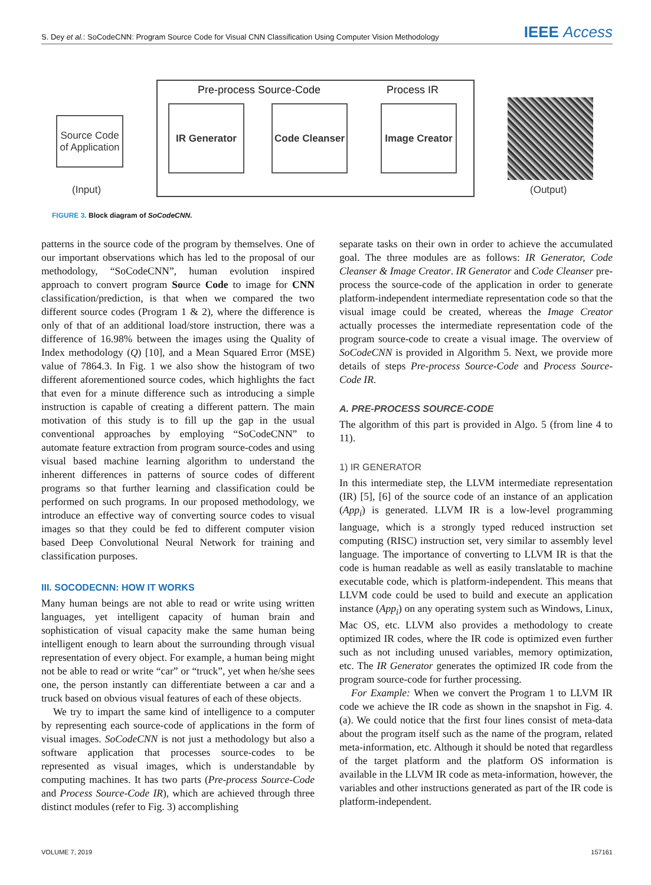S. Dey et al.: SoCodeCNN: Program Source Code for Visual CNN Classification Using Computer Vision Methodology
IEEE Access
Pre-process Source-Code Process IR
Source Code of Application
(Input)
IR Generator
Code Cleanser
Image Creator
(Output)
FIGURE 3. Block diagram of SoCodeCNN.
patterns in the source code of the program by themselves. One of our important observations which has led to the proposal of our methodology, “SoCodeCNN”, human evolution inspired approach to convert program Source Code to image for CNN classification/prediction, is that when we compared the two different source codes (Program 1 & 2), where the difference is only of that of an additional load/store instruction, there was a difference of 16.98% between the images using the Quality of Index methodology (Q) [10], and a Mean Squared Error (MSE) value of 7864.3. In Fig. 1 we also show the histogram of two different aforementioned source codes, which highlights the fact that even for a minute difference such as introducing a simple instruction is capable of creating a different pattern. The main motivation of this study is to fill up the gap in the usual conventional approaches by employing “SoCodeCNN” to automate feature extraction from program source-codes and using visual based machine learning algorithm to understand the inherent differences in patterns of source codes of different programs so that further learning and classification could be performed on such programs. In our proposed methodology, we introduce an effective way of converting source codes to visual images so that they could be fed to different computer vision based Deep Convolutional Neural Network for training and classification purposes.
III. SOCODECNN: HOW IT WORKS
Many human beings are not able to read or write using written languages, yet intelligent capacity of human brain and sophistication of visual capacity make the same human being intelligent enough to learn about the surrounding through visual representation of every object. For example, a human being might not be able to read or write “car” or “truck”, yet when he/she sees one, the person instantly can differentiate between a car and a truck based on obvious visual features of each of these objects.
We try to impart the same kind of intelligence to a computer by representing each source-code of applications in the form of visual images. SoCodeCNN is not just a methodology but also a software application that processes source-codes to be represented as visual images, which is understandable by computing machines. It has two parts (Pre-process Source-Code and Process Source-Code IR), which are achieved through three distinct modules (refer to Fig. 3) accomplishing
separate tasks on their own in order to achieve the accumulated goal. The three modules are as follows: IR Generator, Code Cleanser & Image Creator. IR Generator and Code Cleanser pre-process the source-code of the application in order to generate platform-independent intermediate representation code so that the visual image could be created, whereas the Image Creator actually processes the intermediate representation code of the program source-code to create a visual image. The overview of SoCodeCNN is provided in Algorithm 5. Next, we provide more details of steps Pre-process Source-Code and Process Source-Code IR.
A. PRE-PROCESS SOURCE-CODE
The algorithm of this part is provided in Algo. 5 (from line 4 to 11).
1) IR GENERATOR
In this intermediate step, the LLVM intermediate representation (IR) [5], [6] of the source code of an instance of an application (App<sub>i</sub>) is generated. LLVM IR is a low-level programming language, which is a strongly typed reduced instruction set computing (RISC) instruction set, very similar to assembly level language. The importance of converting to LLVM IR is that the code is human readable as well as easily translatable to machine executable code, which is platform-independent. This means that LLVM code could be used to build and execute an application instance (App<sub>i</sub>) on any operating system such as Windows, Linux, Mac OS, etc. LLVM also provides a methodology to create optimized IR codes, where the IR code is optimized even further such as not including unused variables, memory optimization, etc. The IR Generator generates the optimized IR code from the program source-code for further processing.
For Example: When we convert the Program 1 to LLVM IR code we achieve the IR code as shown in the snapshot in Fig. 4.(a). We could notice that the first four lines consist of meta-data about the program itself such as the name of the program, related meta-information, etc. Although it should be noted that regardless of the target platform and the platform OS information is available in the LLVM IR code as meta-information, however, the variables and other instructions generated as part of the IR code is platform-independent.
VOLUME 7, 2019 157161